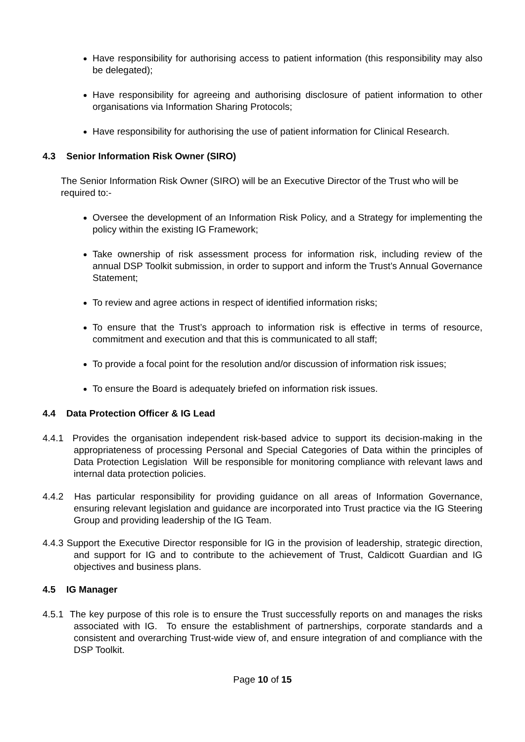Have responsibility for authorising access to patient information (this responsibility may also be delegated);
Have responsibility for agreeing and authorising disclosure of patient information to other organisations via Information Sharing Protocols;
Have responsibility for authorising the use of patient information for Clinical Research.
4.3 Senior Information Risk Owner (SIRO)
The Senior Information Risk Owner (SIRO) will be an Executive Director of the Trust who will be required to:-
Oversee the development of an Information Risk Policy, and a Strategy for implementing the policy within the existing IG Framework;
Take ownership of risk assessment process for information risk, including review of the annual DSP Toolkit submission, in order to support and inform the Trust’s Annual Governance Statement;
To review and agree actions in respect of identified information risks;
To ensure that the Trust’s approach to information risk is effective in terms of resource, commitment and execution and that this is communicated to all staff;
To provide a focal point for the resolution and/or discussion of information risk issues;
To ensure the Board is adequately briefed on information risk issues.
4.4 Data Protection Officer & IG Lead
4.4.1 Provides the organisation independent risk-based advice to support its decision-making in the appropriateness of processing Personal and Special Categories of Data within the principles of Data Protection Legislation Will be responsible for monitoring compliance with relevant laws and internal data protection policies.
4.4.2 Has particular responsibility for providing guidance on all areas of Information Governance, ensuring relevant legislation and guidance are incorporated into Trust practice via the IG Steering Group and providing leadership of the IG Team.
4.4.3 Support the Executive Director responsible for IG in the provision of leadership, strategic direction, and support for IG and to contribute to the achievement of Trust, Caldicott Guardian and IG objectives and business plans.
4.5 IG Manager
4.5.1 The key purpose of this role is to ensure the Trust successfully reports on and manages the risks associated with IG. To ensure the establishment of partnerships, corporate standards and a consistent and overarching Trust-wide view of, and ensure integration of and compliance with the DSP Toolkit.
Page 10 of 15